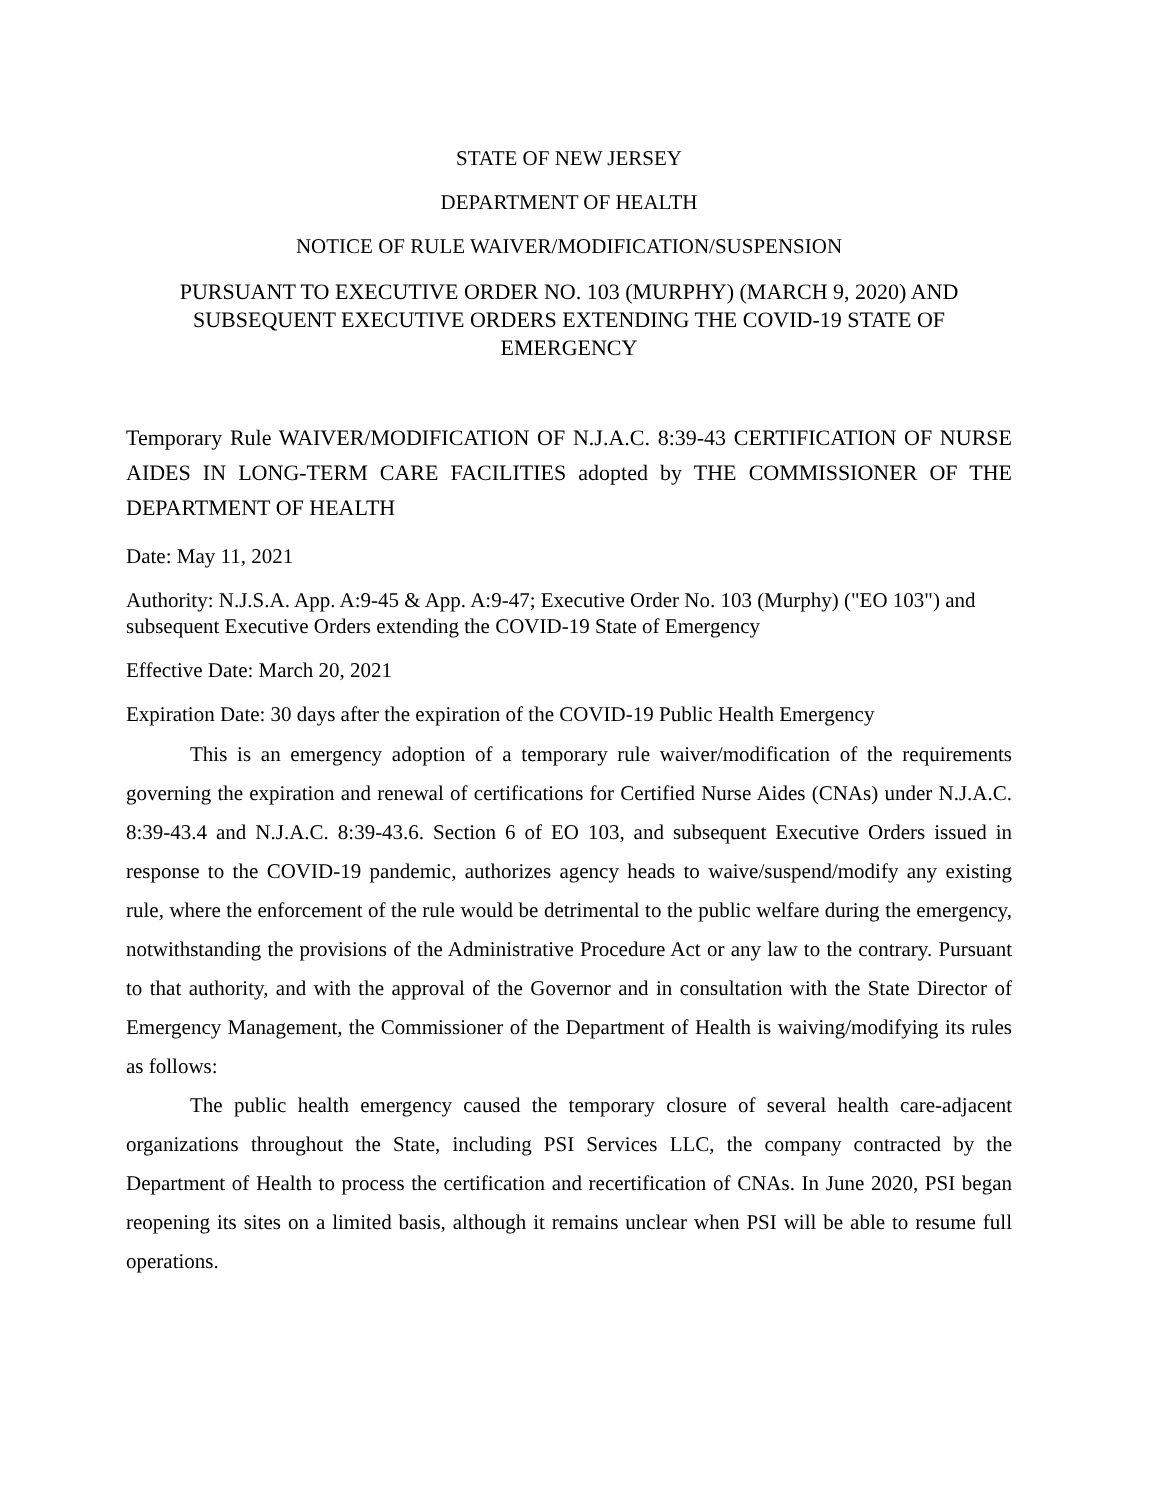STATE OF NEW JERSEY
DEPARTMENT OF HEALTH
NOTICE OF RULE WAIVER/MODIFICATION/SUSPENSION
PURSUANT TO EXECUTIVE ORDER NO. 103 (MURPHY) (MARCH 9, 2020) AND SUBSEQUENT EXECUTIVE ORDERS EXTENDING THE COVID-19 STATE OF EMERGENCY
Temporary Rule WAIVER/MODIFICATION OF N.J.A.C. 8:39-43 CERTIFICATION OF NURSE AIDES IN LONG-TERM CARE FACILITIES adopted by THE COMMISSIONER OF THE DEPARTMENT OF HEALTH
Date: May 11, 2021
Authority: N.J.S.A. App. A:9-45 & App. A:9-47; Executive Order No. 103 (Murphy) ("EO 103") and subsequent Executive Orders extending the COVID-19 State of Emergency
Effective Date: March 20, 2021
Expiration Date: 30 days after the expiration of the COVID-19 Public Health Emergency
This is an emergency adoption of a temporary rule waiver/modification of the requirements governing the expiration and renewal of certifications for Certified Nurse Aides (CNAs) under N.J.A.C. 8:39-43.4 and N.J.A.C. 8:39-43.6. Section 6 of EO 103, and subsequent Executive Orders issued in response to the COVID-19 pandemic, authorizes agency heads to waive/suspend/modify any existing rule, where the enforcement of the rule would be detrimental to the public welfare during the emergency, notwithstanding the provisions of the Administrative Procedure Act or any law to the contrary. Pursuant to that authority, and with the approval of the Governor and in consultation with the State Director of Emergency Management, the Commissioner of the Department of Health is waiving/modifying its rules as follows:
The public health emergency caused the temporary closure of several health care-adjacent organizations throughout the State, including PSI Services LLC, the company contracted by the Department of Health to process the certification and recertification of CNAs. In June 2020, PSI began reopening its sites on a limited basis, although it remains unclear when PSI will be able to resume full operations.